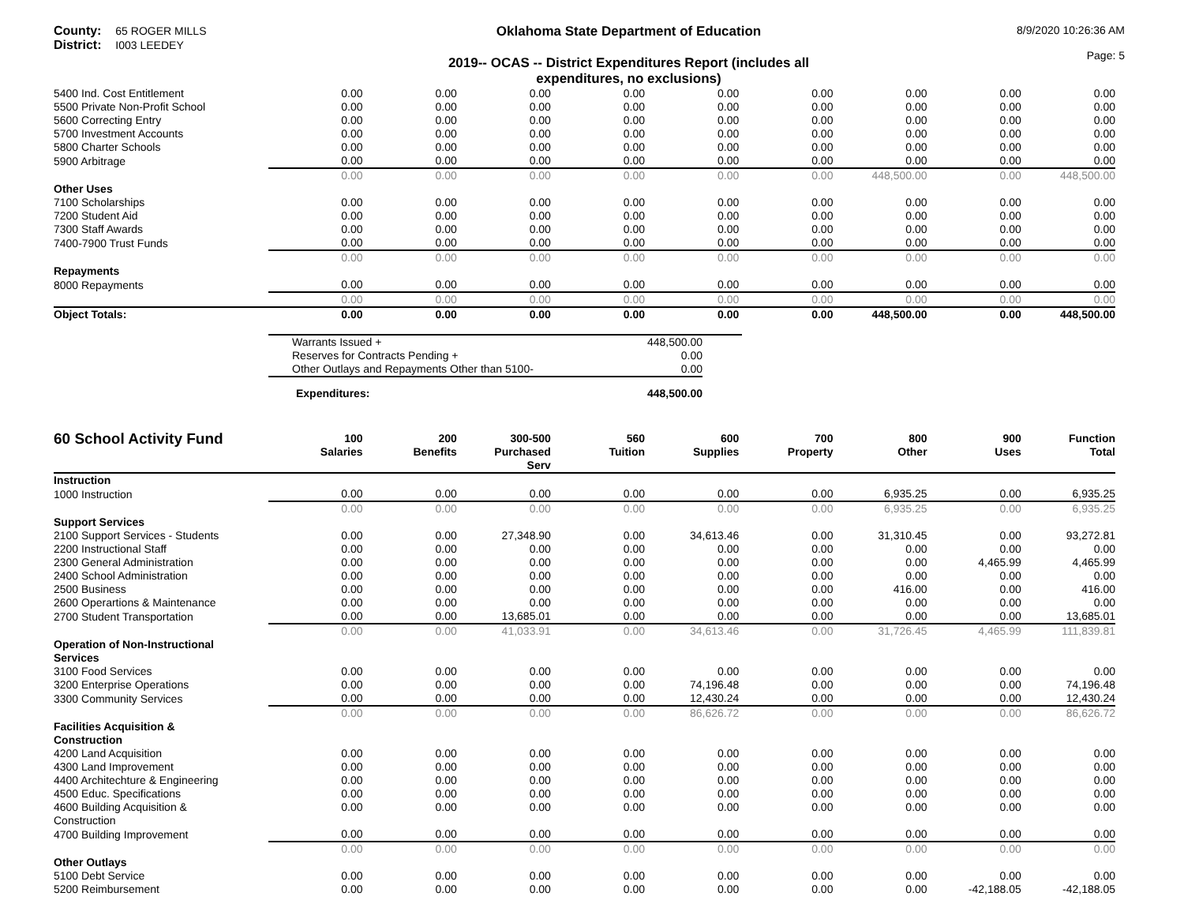County: 65 ROGER MILLS
District: I003 LEEDEY
Oklahoma State Department of Education
2019-- OCAS -- District Expenditures Report (includes all
expenditures, no exclusions)
8/9/2020 10:26:36 AM
Page: 5
| 5400 Ind. Cost Entitlement | 0.00 | 0.00 | 0.00 | 0.00 | 0.00 | 0.00 | 0.00 | 0.00 | 0.00 |
| 5500 Private Non-Profit School | 0.00 | 0.00 | 0.00 | 0.00 | 0.00 | 0.00 | 0.00 | 0.00 | 0.00 |
| 5600 Correcting Entry | 0.00 | 0.00 | 0.00 | 0.00 | 0.00 | 0.00 | 0.00 | 0.00 | 0.00 |
| 5700 Investment Accounts | 0.00 | 0.00 | 0.00 | 0.00 | 0.00 | 0.00 | 0.00 | 0.00 | 0.00 |
| 5800 Charter Schools | 0.00 | 0.00 | 0.00 | 0.00 | 0.00 | 0.00 | 0.00 | 0.00 | 0.00 |
| 5900 Arbitrage | 0.00 | 0.00 | 0.00 | 0.00 | 0.00 | 0.00 | 0.00 | 0.00 | 0.00 |
| | 0.00 | 0.00 | 0.00 | 0.00 | 0.00 | 0.00 | 448,500.00 | 0.00 | 448,500.00 |
| Other Uses | | | | | | | | | |
| 7100 Scholarships | 0.00 | 0.00 | 0.00 | 0.00 | 0.00 | 0.00 | 0.00 | 0.00 | 0.00 |
| 7200 Student Aid | 0.00 | 0.00 | 0.00 | 0.00 | 0.00 | 0.00 | 0.00 | 0.00 | 0.00 |
| 7300 Staff Awards | 0.00 | 0.00 | 0.00 | 0.00 | 0.00 | 0.00 | 0.00 | 0.00 | 0.00 |
| 7400-7900 Trust Funds | 0.00 | 0.00 | 0.00 | 0.00 | 0.00 | 0.00 | 0.00 | 0.00 | 0.00 |
| | 0.00 | 0.00 | 0.00 | 0.00 | 0.00 | 0.00 | 0.00 | 0.00 | 0.00 |
| Repayments | | | | | | | | | |
| 8000 Repayments | 0.00 | 0.00 | 0.00 | 0.00 | 0.00 | 0.00 | 0.00 | 0.00 | 0.00 |
| | 0.00 | 0.00 | 0.00 | 0.00 | 0.00 | 0.00 | 0.00 | 0.00 | 0.00 |
| Object Totals: | 0.00 | 0.00 | 0.00 | 0.00 | 0.00 | 0.00 | 448,500.00 | 0.00 | 448,500.00 |
| Warrants Issued + | 448,500.00 | |
| Reserves for Contracts Pending + | 0.00 | |
| Other Outlays and Repayments Other than 5100- | 0.00 | |
| Expenditures: | 448,500.00 | |
| 60 School Activity Fund | 100 Salaries | 200 Benefits | 300-500 Purchased Serv | 560 Tuition | 600 Supplies | 700 Property | 800 Other | 900 Uses | Function Total |
| --- | --- | --- | --- | --- | --- | --- | --- | --- | --- |
| Instruction | | | | | | | | | |
| 1000 Instruction | 0.00 | 0.00 | 0.00 | 0.00 | 0.00 | 0.00 | 6,935.25 | 0.00 | 6,935.25 |
| | 0.00 | 0.00 | 0.00 | 0.00 | 0.00 | 0.00 | 6,935.25 | 0.00 | 6,935.25 |
| Support Services | | | | | | | | | |
| 2100 Support Services - Students | 0.00 | 0.00 | 27,348.90 | 0.00 | 34,613.46 | 0.00 | 31,310.45 | 0.00 | 93,272.81 |
| 2200 Instructional Staff | 0.00 | 0.00 | 0.00 | 0.00 | 0.00 | 0.00 | 0.00 | 0.00 | 0.00 |
| 2300 General Administration | 0.00 | 0.00 | 0.00 | 0.00 | 0.00 | 0.00 | 0.00 | 4,465.99 | 4,465.99 |
| 2400 School Administration | 0.00 | 0.00 | 0.00 | 0.00 | 0.00 | 0.00 | 0.00 | 0.00 | 0.00 |
| 2500 Business | 0.00 | 0.00 | 0.00 | 0.00 | 0.00 | 0.00 | 416.00 | 0.00 | 416.00 |
| 2600 Operartions & Maintenance | 0.00 | 0.00 | 0.00 | 0.00 | 0.00 | 0.00 | 0.00 | 0.00 | 0.00 |
| 2700 Student Transportation | 0.00 | 0.00 | 13,685.01 | 0.00 | 0.00 | 0.00 | 0.00 | 0.00 | 13,685.01 |
| | 0.00 | 0.00 | 41,033.91 | 0.00 | 34,613.46 | 0.00 | 31,726.45 | 4,465.99 | 111,839.81 |
| Operation of Non-Instructional Services | | | | | | | | | |
| 3100 Food Services | 0.00 | 0.00 | 0.00 | 0.00 | 0.00 | 0.00 | 0.00 | 0.00 | 0.00 |
| 3200 Enterprise Operations | 0.00 | 0.00 | 0.00 | 0.00 | 74,196.48 | 0.00 | 0.00 | 0.00 | 74,196.48 |
| 3300 Community Services | 0.00 | 0.00 | 0.00 | 0.00 | 12,430.24 | 0.00 | 0.00 | 0.00 | 12,430.24 |
| | 0.00 | 0.00 | 0.00 | 0.00 | 86,626.72 | 0.00 | 0.00 | 0.00 | 86,626.72 |
| Facilities Acquisition & Construction | | | | | | | | | |
| 4200 Land Acquisition | 0.00 | 0.00 | 0.00 | 0.00 | 0.00 | 0.00 | 0.00 | 0.00 | 0.00 |
| 4300 Land Improvement | 0.00 | 0.00 | 0.00 | 0.00 | 0.00 | 0.00 | 0.00 | 0.00 | 0.00 |
| 4400 Architechture & Engineering | 0.00 | 0.00 | 0.00 | 0.00 | 0.00 | 0.00 | 0.00 | 0.00 | 0.00 |
| 4500 Educ. Specifications | 0.00 | 0.00 | 0.00 | 0.00 | 0.00 | 0.00 | 0.00 | 0.00 | 0.00 |
| 4600 Building Acquisition & Construction | 0.00 | 0.00 | 0.00 | 0.00 | 0.00 | 0.00 | 0.00 | 0.00 | 0.00 |
| 4700 Building Improvement | 0.00 | 0.00 | 0.00 | 0.00 | 0.00 | 0.00 | 0.00 | 0.00 | 0.00 |
| | 0.00 | 0.00 | 0.00 | 0.00 | 0.00 | 0.00 | 0.00 | 0.00 | 0.00 |
| Other Outlays | | | | | | | | | |
| 5100 Debt Service | 0.00 | 0.00 | 0.00 | 0.00 | 0.00 | 0.00 | 0.00 | 0.00 | 0.00 |
| 5200 Reimbursement | 0.00 | 0.00 | 0.00 | 0.00 | 0.00 | 0.00 | 0.00 | -42,188.05 | -42,188.05 |